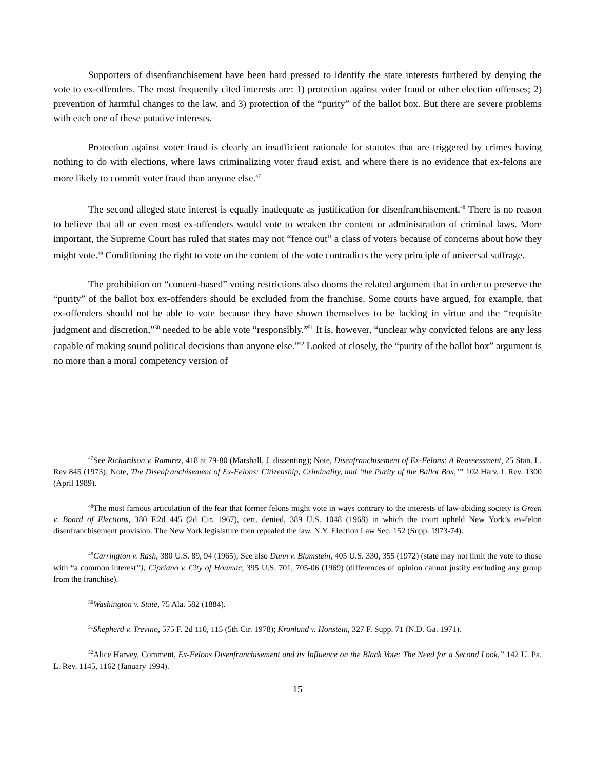Supporters of disenfranchisement have been hard pressed to identify the state interests furthered by denying the vote to ex-offenders. The most frequently cited interests are: 1) protection against voter fraud or other election offenses; 2) prevention of harmful changes to the law, and 3) protection of the “purity” of the ballot box. But there are severe problems with each one of these putative interests.
Protection against voter fraud is clearly an insufficient rationale for statutes that are triggered by crimes having nothing to do with elections, where laws criminalizing voter fraud exist, and where there is no evidence that ex-felons are more likely to commit voter fraud than anyone else.<sup>47</sup>
The second alleged state interest is equally inadequate as justification for disenfranchisement.<sup>48</sup> There is no reason to believe that all or even most ex-offenders would vote to weaken the content or administration of criminal laws. More important, the Supreme Court has ruled that states may not “fence out” a class of voters because of concerns about how they might vote.<sup>49</sup> Conditioning the right to vote on the content of the vote contradicts the very principle of universal suffrage.
The prohibition on “content-based” voting restrictions also dooms the related argument that in order to preserve the “purity” of the ballot box ex-offenders should be excluded from the franchise. Some courts have argued, for example, that ex-offenders should not be able to vote because they have shown themselves to be lacking in virtue and the “requisite judgment and discretion,”<sup>50</sup> needed to be able vote “responsibly.”<sup>51</sup> It is, however, “unclear why convicted felons are any less capable of making sound political decisions than anyone else.”<sup>52</sup> Looked at closely, the “purity of the ballot box” argument is no more than a moral competency version of
<sup>47</sup> See Richardson v. Ramirez, 418 at 79-80 (Marshall, J. dissenting); Note, Disenfranchisement of Ex-Felons: A Reassessment, 25 Stan. L. Rev 845 (1973); Note, The Disenfranchisement of Ex-Felons: Citizenship, Criminality, and ‘the Purity of the Ballot Box,’” 102 Harv. L Rev. 1300 (April 1989).
<sup>48</sup> The most famous articulation of the fear that former felons might vote in ways contrary to the interests of law-abiding society is Green v. Board of Elections, 380 F.2d 445 (2d Cir. 1967), cert. denied, 389 U.S. 1048 (1968) in which the court upheld New York’s ex-felon disenfranchisement provision. The New York legislature then repealed the law. N.Y. Election Law Sec. 152 (Supp. 1973-74).
<sup>49</sup> Carrington v. Rash, 380 U.S. 89, 94 (1965); See also Dunn v. Blumstein, 405 U.S. 330, 355 (1972) (state may not limit the vote to those with “a common interest”); Cipriano v. City of Houmac, 395 U.S. 701, 705-06 (1969) (differences of opinion cannot justify excluding any group from the franchise).
<sup>50</sup> Washington v. State, 75 Ala. 582 (1884).
<sup>51</sup> Shepherd v. Trevino, 575 F. 2d 110, 115 (5th Cir. 1978); Kronlund v. Honstein, 327 F. Supp. 71 (N.D. Ga. 1971).
<sup>52</sup> Alice Harvey, Comment, Ex-Felons Disenfranchisement and its Influence on the Black Vote: The Need for a Second Look,” 142 U. Pa. L. Rev. 1145, 1162 (January 1994).
15